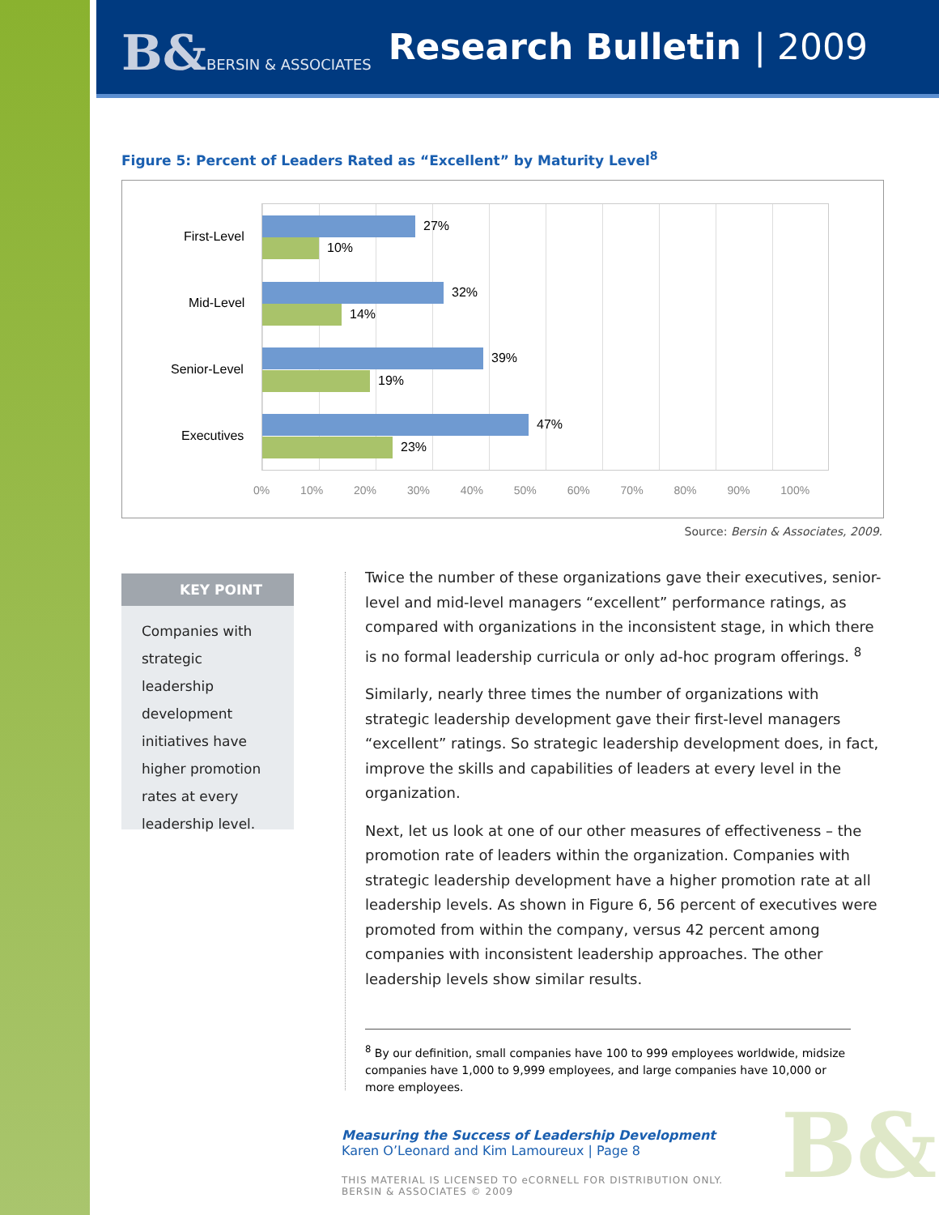B&BERSIN & ASSOCIATES Research Bulletin | 2009
Figure 5: Percent of Leaders Rated as “Excellent” by Maturity Level<sup>8</sup>
First-Level
27%
10%
Mid-Level
32%
14%
Senior-Level
39%
19%
Executives
47%
23%
0% 10% 20% 30% 40% 50% 60% 70% 80% 90% 100%
Source: Bersin & Associates, 2009.
KEY POINT
Companies with strategic leadership development initiatives have higher promotion rates at every leadership level.
Twice the number of these organizations gave their executives, senior-level and mid-level managers “excellent” performance ratings, as compared with organizations in the inconsistent stage, in which there is no formal leadership curricula or only ad-hoc program offerings. <sup>8</sup>
Similarly, nearly three times the number of organizations with strategic leadership development gave their first-level managers “excellent” ratings. So strategic leadership development does, in fact, improve the skills and capabilities of leaders at every level in the organization.
Next, let us look at one of our other measures of effectiveness – the promotion rate of leaders within the organization. Companies with strategic leadership development have a higher promotion rate at all leadership levels. As shown in Figure 6, 56 percent of executives were promoted from within the company, versus 42 percent among companies with inconsistent leadership approaches. The other leadership levels show similar results.
<sup>8</sup> By our definition, small companies have 100 to 999 employees worldwide, midsize companies have 1,000 to 9,999 employees, and large companies have 10,000 or more employees.
Measuring the Success of Leadership Development
Karen O’Leonard and Kim Lamoureux | Page 8
THIS MATERIAL IS LICENSED TO eCORNELL FOR DISTRIBUTION ONLY.
BERSIN & ASSOCIATES © 2009
B&